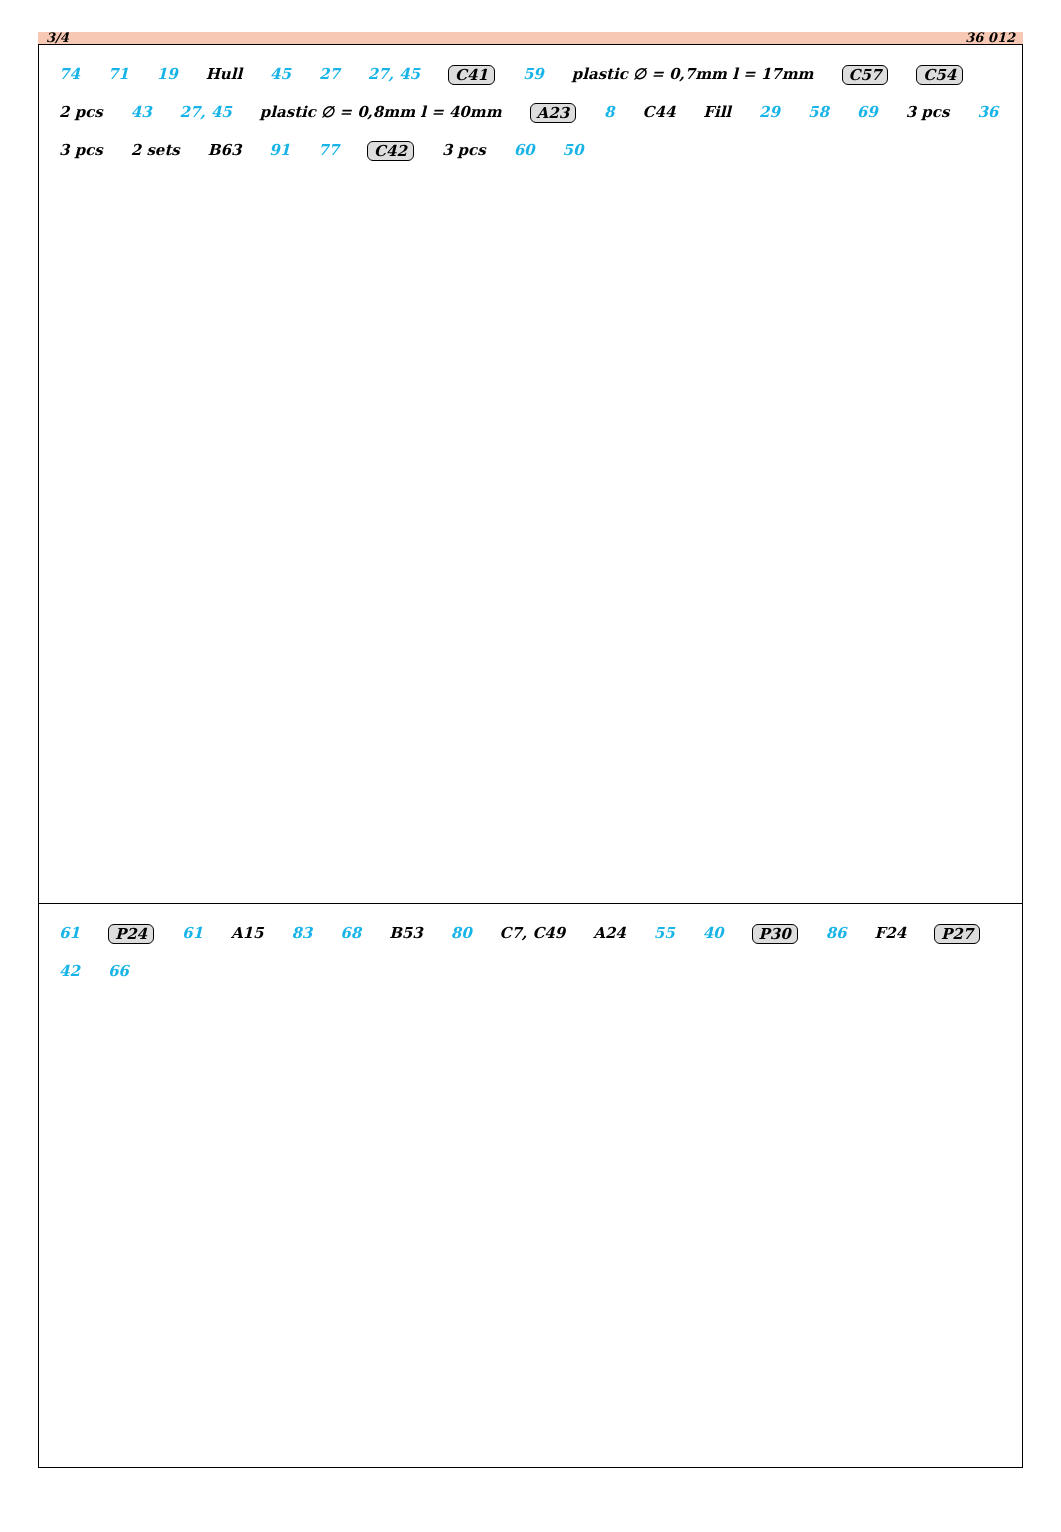3/4 36 012
74 71 19 Hull 45 27 27, 45 C41 59 plastic ∅ = 0,7mm l = 17mm C57 C54 2 pcs 43 27, 45 plastic ∅ = 0,8mm l = 40mm A23 8 C44 Fill 29 58 69 3 pcs 36 3 pcs 2 sets B63 91 77 C42 3 pcs 60 50
61 P24 61 A15 83 68 B53 80 C7, C49 A24 55 40 P30 86 F24 P27 42 66